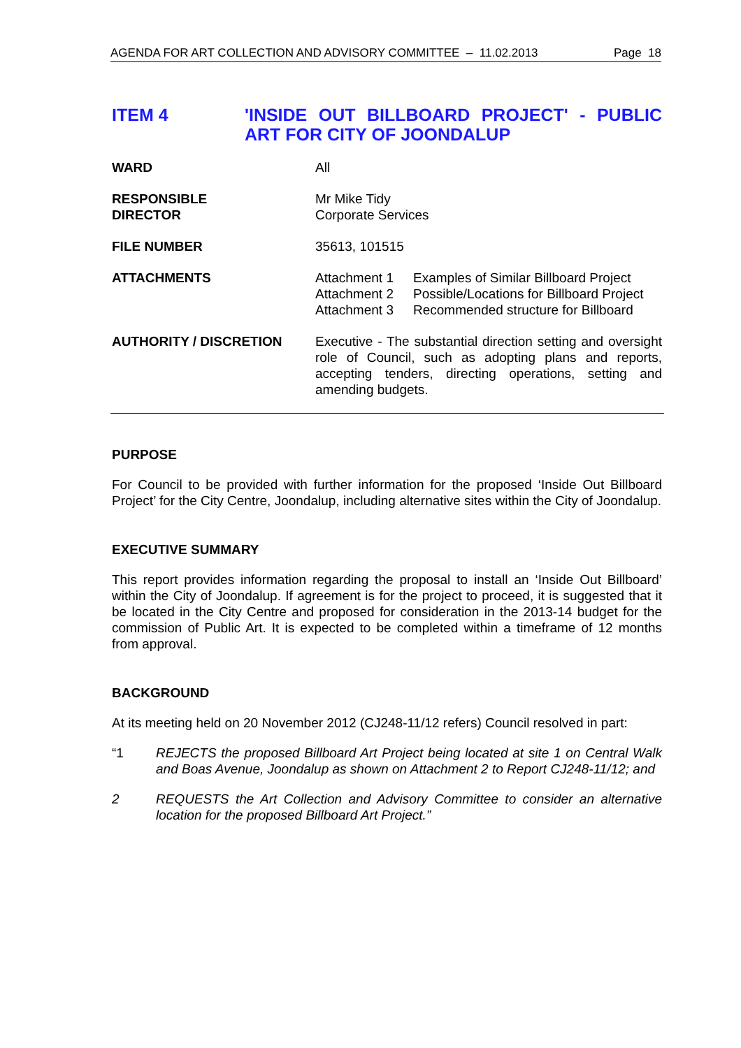AGENDA FOR ART COLLECTION AND ADVISORY COMMITTEE – 11.02.2013 Page 18
ITEM 4 'INSIDE OUT BILLBOARD PROJECT' - PUBLIC ART FOR CITY OF JOONDALUP
WARD All
RESPONSIBLE
DIRECTOR
Mr Mike Tidy
Corporate Services
FILE NUMBER 35613, 101515
ATTACHMENTS Attachment 1 Examples of Similar Billboard Project Attachment 2 Possible/Locations for Billboard Project Attachment 3 Recommended structure for Billboard
AUTHORITY / DISCRETION Executive - The substantial direction setting and oversight role of Council, such as adopting plans and reports, accepting tenders, directing operations, setting and amending budgets.
PURPOSE
For Council to be provided with further information for the proposed ‘Inside Out Billboard Project’ for the City Centre, Joondalup, including alternative sites within the City of Joondalup.
EXECUTIVE SUMMARY
This report provides information regarding the proposal to install an ‘Inside Out Billboard’ within the City of Joondalup. If agreement is for the project to proceed, it is suggested that it be located in the City Centre and proposed for consideration in the 2013-14 budget for the commission of Public Art. It is expected to be completed within a timeframe of 12 months from approval.
BACKGROUND
At its meeting held on 20 November 2012 (CJ248-11/12 refers) Council resolved in part:
“1 REJECTS the proposed Billboard Art Project being located at site 1 on Central Walk and Boas Avenue, Joondalup as shown on Attachment 2 to Report CJ248-11/12; and
2 REQUESTS the Art Collection and Advisory Committee to consider an alternative location for the proposed Billboard Art Project.”